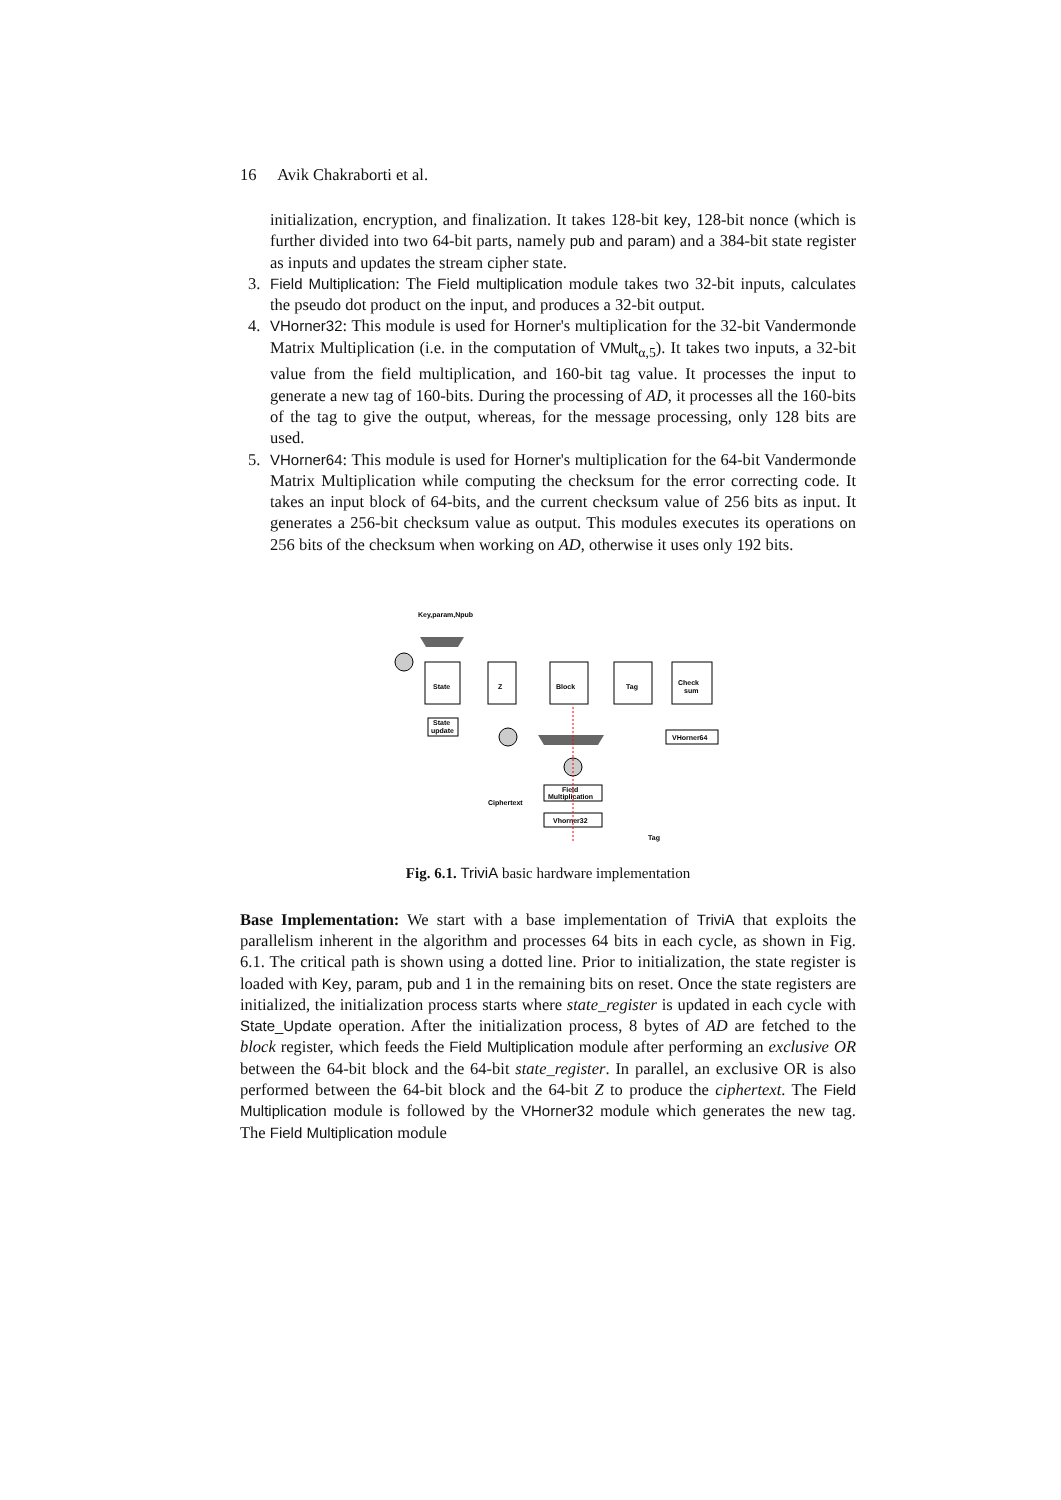16 Avik Chakraborti et al.
initialization, encryption, and finalization. It takes 128-bit key, 128-bit nonce (which is further divided into two 64-bit parts, namely pub and param) and a 384-bit state register as inputs and updates the stream cipher state.
3. Field Multiplication: The Field multiplication module takes two 32-bit inputs, calculates the pseudo dot product on the input, and produces a 32-bit output.
4. VHorner32: This module is used for Horner's multiplication for the 32-bit Vandermonde Matrix Multiplication (i.e. in the computation of VMult<sub>α,5</sub>). It takes two inputs, a 32-bit value from the field multiplication, and 160-bit tag value. It processes the input to generate a new tag of 160-bits. During the processing of AD, it processes all the 160-bits of the tag to give the output, whereas, for the message processing, only 128 bits are used.
5. VHorner64: This module is used for Horner's multiplication for the 64-bit Vandermonde Matrix Multiplication while computing the checksum for the error correcting code. It takes an input block of 64-bits, and the current checksum value of 256 bits as input. It generates a 256-bit checksum value as output. This modules executes its operations on 256 bits of the checksum when working on AD, otherwise it uses only 192 bits.
State
Z
Block
Tag
Check
sum
State
update
Field
Multiplication
Vhorner32
VHorner64
Key,param,Npub
Ciphertext
Tag
Fig. 6.1. TriviA basic hardware implementation
Base Implementation: We start with a base implementation of TriviA that exploits the parallelism inherent in the algorithm and processes 64 bits in each cycle, as shown in Fig. 6.1. The critical path is shown using a dotted line. Prior to initialization, the state register is loaded with Key, param, pub and 1 in the remaining bits on reset. Once the state registers are initialized, the initialization process starts where state_register is updated in each cycle with State_Update operation. After the initialization process, 8 bytes of AD are fetched to the block register, which feeds the Field Multiplication module after performing an exclusive OR between the 64-bit block and the 64-bit state_register. In parallel, an exclusive OR is also performed between the 64-bit block and the 64-bit Z to produce the ciphertext. The Field Multiplication module is followed by the VHorner32 module which generates the new tag. The Field Multiplication module